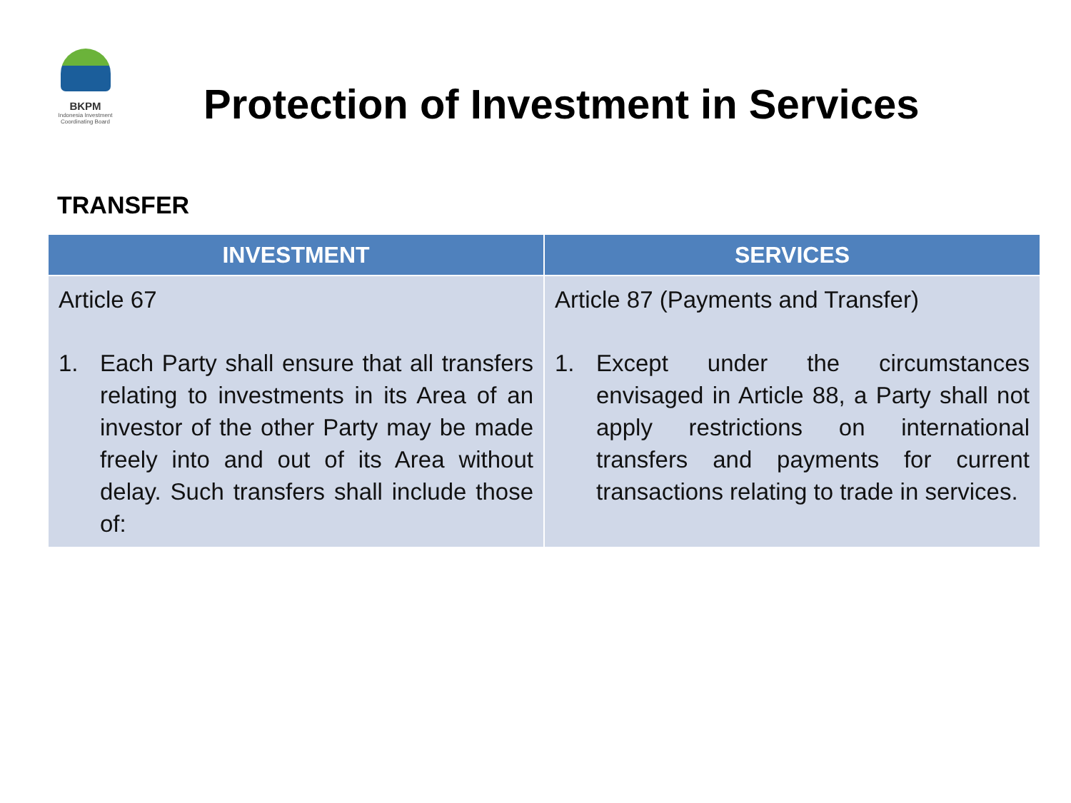BKPM
Indonesia Investment
Coordinating Board
Protection of Investment in Services
TRANSFER
| INVESTMENT | SERVICES |
| --- | --- |
| Article 67 1. Each Party shall ensure that all transfers relating to investments in its Area of an investor of the other Party may be made freely into and out of its Area without delay. Such transfers shall include those of: | Article 87 (Payments and Transfer) 1. Except under the circumstances envisaged in Article 88, a Party shall not apply restrictions on international transfers and payments for current transactions relating to trade in services. |